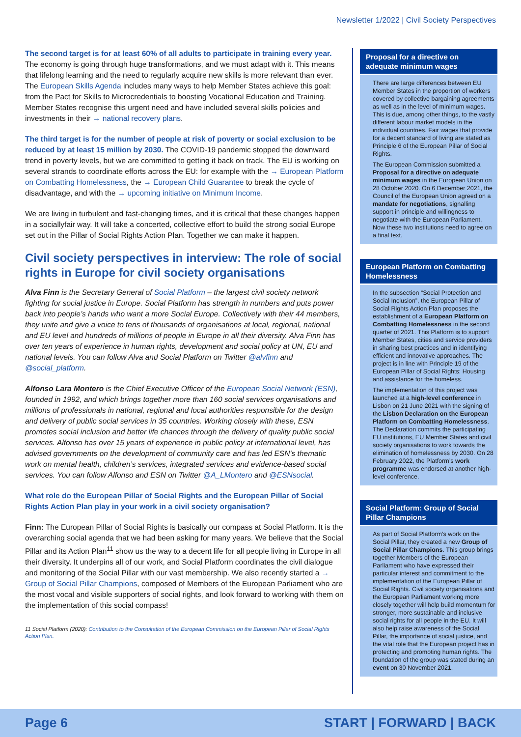Newsletter 1/2022 | Civil Society Perspectives
The second target is for at least 60% of all adults to participate in training every year. The economy is going through huge transformations, and we must adapt with it. This means that lifelong learning and the need to regularly acquire new skills is more relevant than ever. The European Skills Agenda includes many ways to help Member States achieve this goal: from the Pact for Skills to Microcredentials to boosting Vocational Education and Training. Member States recognise this urgent need and have included several skills policies and investments in their → national recovery plans.
The third target is for the number of people at risk of poverty or social exclusion to be reduced by at least 15 million by 2030. The COVID-19 pandemic stopped the downward trend in poverty levels, but we are committed to getting it back on track. The EU is working on several strands to coordinate efforts across the EU: for example with the → European Platform on Combatting Homelessness, the → European Child Guarantee to break the cycle of disadvantage, and with the → upcoming initiative on Minimum Income.
We are living in turbulent and fast-changing times, and it is critical that these changes happen in a sociallyfair way. It will take a concerted, collective effort to build the strong social Europe set out in the Pillar of Social Rights Action Plan. Together we can make it happen.
Civil society perspectives in interview: The role of social rights in Europe for civil society organisations
Alva Finn is the Secretary General of Social Platform – the largest civil society network fighting for social justice in Europe. Social Platform has strength in numbers and puts power back into people’s hands who want a more Social Europe. Collectively with their 44 members, they unite and give a voice to tens of thousands of organisations at local, regional, national and EU level and hundreds of millions of people in Europe in all their diversity. Alva Finn has over ten years of experience in human rights, development and social policy at UN, EU and national levels. You can follow Alva and Social Platform on Twitter @alvfinn and @social_platform.
Alfonso Lara Montero is the Chief Executive Officer of the European Social Network (ESN), founded in 1992, and which brings together more than 160 social services organisations and millions of professionals in national, regional and local authorities responsible for the design and delivery of public social services in 35 countries. Working closely with these, ESN promotes social inclusion and better life chances through the delivery of quality public social services. Alfonso has over 15 years of experience in public policy at international level, has advised governments on the development of community care and has led ESN’s thematic work on mental health, children’s services, integrated services and evidence-based social services. You can follow Alfonso and ESN on Twitter @A_LMontero and @ESNsocial.
What role do the European Pillar of Social Rights and the European Pillar of Social Rights Action Plan play in your work in a civil society organisation?
Finn: The European Pillar of Social Rights is basically our compass at Social Platform. It is the overarching social agenda that we had been asking for many years. We believe that the Social Pillar and its Action Plan<sup>11</sup> show us the way to a decent life for all people living in Europe in all their diversity. It underpins all of our work, and Social Platform coordinates the civil dialogue and monitoring of the Social Pillar with our vast membership. We also recently started a → Group of Social Pillar Champions, composed of Members of the European Parliament who are the most vocal and visible supporters of social rights, and look forward to working with them on the implementation of this social compass!
11 Social Platform (2020): Contribution to the Consultation of the European Commission on the European Pillar of Social Rights Action Plan.
Proposal for a directive on adequate minimum wages
There are large differences between EU Member States in the proportion of workers covered by collective bargaining agreements as well as in the level of minimum wages. This is due, among other things, to the vastly different labour market models in the individual countries. Fair wages that provide for a decent standard of living are stated as Principle 6 of the European Pillar of Social Rights.
The European Commission submitted a Proposal for a directive on adequate minimum wages in the European Union on 28 October 2020. On 6 December 2021, the Council of the European Union agreed on a mandate for negotiations, signalling support in principle and willingness to negotiate with the European Parliament. Now these two institutions need to agree on a final text.
European Platform on Combatting Homelessness
In the subsection “Social Protection and Social Inclusion”, the European Pillar of Social Rights Action Plan proposes the establishment of a European Platform on Combatting Homelessness in the second quarter of 2021. This Platform is to support Member States, cities and service providers in sharing best practices and in identifying efficient and innovative approaches. The project is in line with Principle 19 of the European Pillar of Social Rights: Housing and assistance for the homeless.
The implementation of this project was launched at a high-level conference in Lisbon on 21 June 2021 with the signing of the Lisbon Declaration on the European Platform on Combatting Homelessness. The Declaration commits the participating EU institutions, EU Member States and civil society organisations to work towards the elimination of homelessness by 2030. On 28 February 2022, the Platform’s work programme was endorsed at another high-level conference.
Social Platform: Group of Social Pillar Champions
As part of Social Platform’s work on the Social Pillar, they created a new Group of Social Pillar Champions. This group brings together Members of the European Parliament who have expressed their particular interest and commitment to the implementation of the European Pillar of Social Rights. Civil society organisations and the European Parliament working more closely together will help build momentum for stronger, more sustainable and inclusive social rights for all people in the EU. It will also help raise awareness of the Social Pillar, the importance of social justice, and the vital role that the European project has in protecting and promoting human rights. The foundation of the group was stated during an event on 30 November 2021.
Page 6 START | FORWARD | BACK